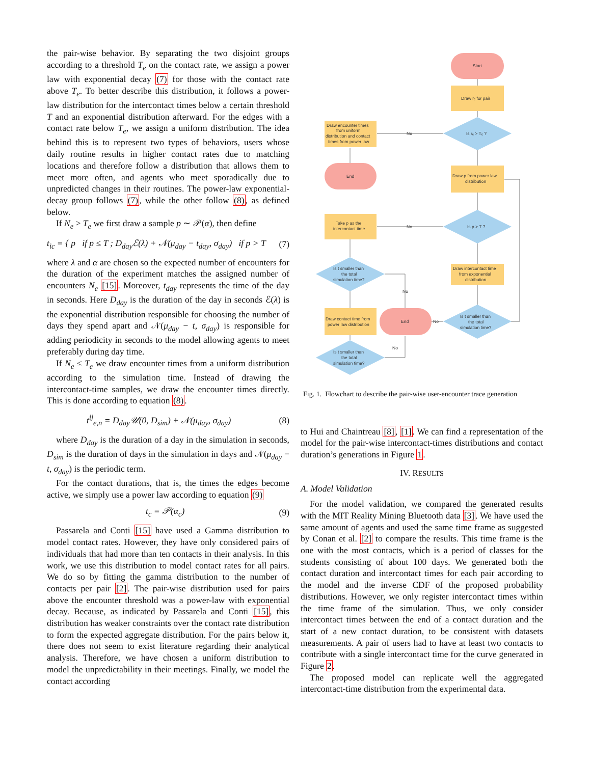the pair-wise behavior. By separating the two disjoint groups according to a threshold T<sub>e</sub> on the contact rate, we assign a power law with exponential decay (7) for those with the contact rate above T<sub>e</sub>. To better describe this distribution, it follows a power-law distribution for the intercontact times below a certain threshold T and an exponential distribution afterward. For the edges with a contact rate below T<sub>e</sub>, we assign a uniform distribution. The idea behind this is to represent two types of behaviors, users whose daily routine results in higher contact rates due to matching locations and therefore follow a distribution that allows them to meet more often, and agents who meet sporadically due to unpredicted changes in their routines. The power-law exponential-decay group follows (7), while the other follow (8), as defined below.
If N<sub>e</sub> > T<sub>e</sub> we first draw a sample p ∼ 𝒫(α), then define
t<sub>ic</sub> = { p if p ≤ T ; D<sub>day</sub>ℰ(λ) + 𝒩(μ<sub>day</sub> − t<sub>day</sub>, σ<sub>day</sub>) if p > T (7)
where λ and α are chosen so the expected number of encounters for the duration of the experiment matches the assigned number of encounters N<sub>e</sub> [15]. Moreover, t<sub>day</sub> represents the time of the day in seconds. Here D<sub>day</sub> is the duration of the day in seconds ℰ(λ) is the exponential distribution responsible for choosing the number of days they spend apart and 𝒩(μ<sub>day</sub> − t, σ<sub>day</sub>) is responsible for adding periodicity in seconds to the model allowing agents to meet preferably during day time.
If N<sub>e</sub> ≤ T<sub>e</sub> we draw encounter times from a uniform distribution according to the simulation time. Instead of drawing the intercontact-time samples, we draw the encounter times directly. This is done according to equation (8).
t<sup>ij</sup><sub>e,n</sub> = D<sub>day</sub>𝒰(0, D<sub>sim</sub>) + 𝒩(μ<sub>day</sub>, σ<sub>day</sub>) (8)
where D<sub>day</sub> is the duration of a day in the simulation in seconds, D<sub>sim</sub> is the duration of days in the simulation in days and 𝒩(μ<sub>day</sub> − t, σ<sub>day</sub>) is the periodic term.
For the contact durations, that is, the times the edges become active, we simply use a power law according to equation (9)
t<sub>c</sub> = 𝒫(α<sub>c</sub>) (9)
Passarela and Conti [15] have used a Gamma distribution to model contact rates. However, they have only considered pairs of individuals that had more than ten contacts in their analysis. In this work, we use this distribution to model contact rates for all pairs. We do so by fitting the gamma distribution to the number of contacts per pair [2]. The pair-wise distribution used for pairs above the encounter threshold was a power-law with exponential decay. Because, as indicated by Passarela and Conti [15], this distribution has weaker constraints over the contact rate distribution to form the expected aggregate distribution. For the pairs below it, there does not seem to exist literature regarding their analytical analysis. Therefore, we have chosen a uniform distribution to model the unpredictability in their meetings. Finally, we model the contact according
Start
Draw rₑ for pair
Is rₑ > Tₑ ?
No
Draw encounter times
from uniform
distribution and contact
times from power law
End
Draw p from power law
distribution
Is p > T ?
No
Take p as the
intercontact time
Is t smaller than
the total
simulation time?
Draw intercontact time
from exponential
distribution
No
Draw contact time from
power law distribution
End
No
Is t smaller than
the total
simulation time?
Is t smaller than
the total
simulation time?
No
Fig. 1. Flowchart to describe the pair-wise user-encounter trace generation
to Hui and Chaintreau [8], [1]. We can find a representation of the model for the pair-wise intercontact-times distributions and contact duration’s generations in Figure 1.
IV. RESULTS
A. Model Validation
For the model validation, we compared the generated results with the MIT Reality Mining Bluetooth data [3]. We have used the same amount of agents and used the same time frame as suggested by Conan et al. [2] to compare the results. This time frame is the one with the most contacts, which is a period of classes for the students consisting of about 100 days. We generated both the contact duration and intercontact times for each pair according to the model and the inverse CDF of the proposed probability distributions. However, we only register intercontact times within the time frame of the simulation. Thus, we only consider intercontact times between the end of a contact duration and the start of a new contact duration, to be consistent with datasets measurements. A pair of users had to have at least two contacts to contribute with a single intercontact time for the curve generated in Figure 2.
The proposed model can replicate well the aggregated intercontact-time distribution from the experimental data.